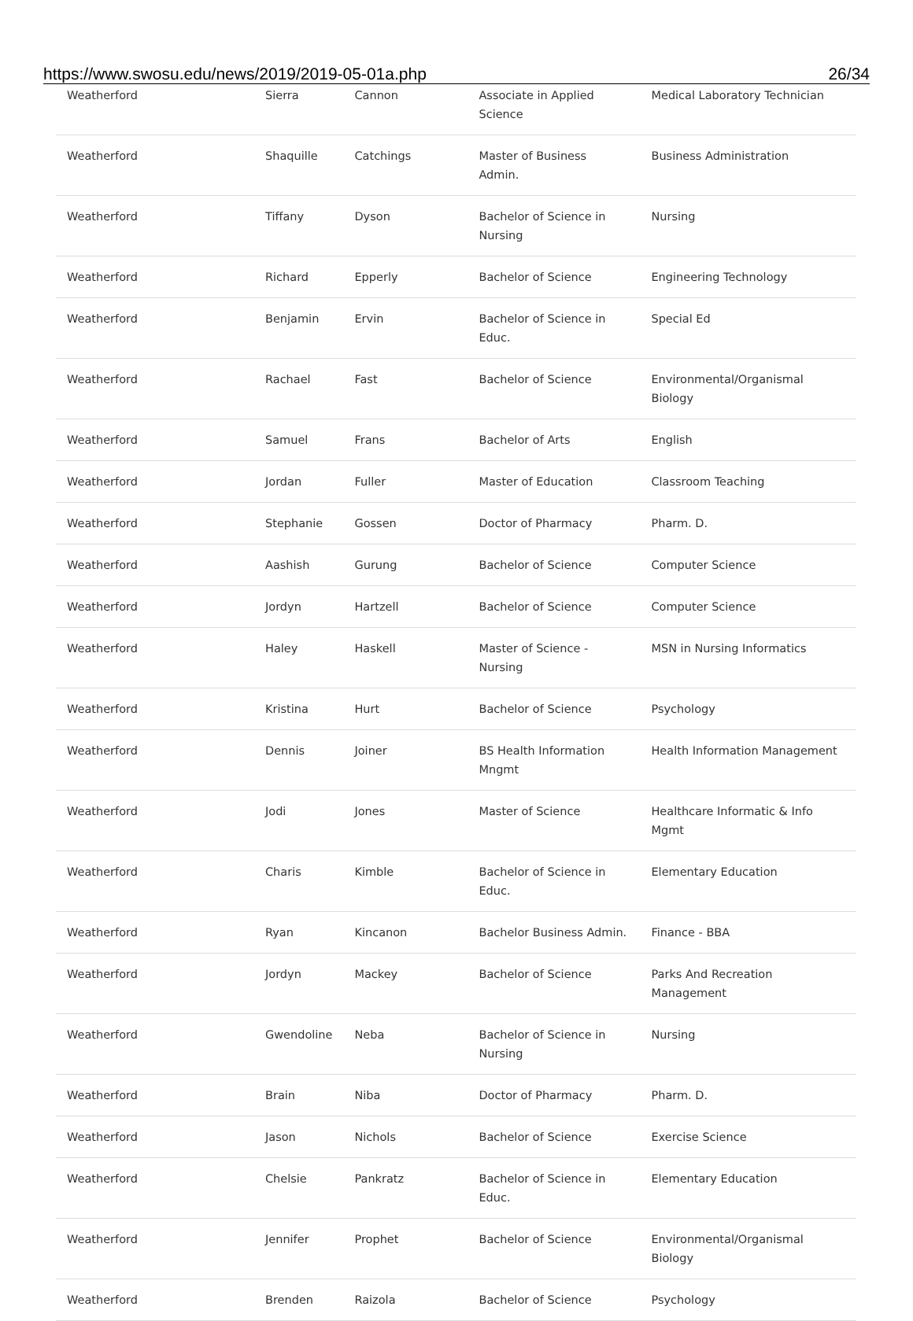https://www.swosu.edu/news/2019/2019-05-01a.php 26/34
| Weatherford | Sierra | Cannon | Associate in Applied Science | Medical Laboratory Technician |
| Weatherford | Shaquille | Catchings | Master of Business Admin. | Business Administration |
| Weatherford | Tiffany | Dyson | Bachelor of Science in Nursing | Nursing |
| Weatherford | Richard | Epperly | Bachelor of Science | Engineering Technology |
| Weatherford | Benjamin | Ervin | Bachelor of Science in Educ. | Special Ed |
| Weatherford | Rachael | Fast | Bachelor of Science | Environmental/Organismal Biology |
| Weatherford | Samuel | Frans | Bachelor of Arts | English |
| Weatherford | Jordan | Fuller | Master of Education | Classroom Teaching |
| Weatherford | Stephanie | Gossen | Doctor of Pharmacy | Pharm. D. |
| Weatherford | Aashish | Gurung | Bachelor of Science | Computer Science |
| Weatherford | Jordyn | Hartzell | Bachelor of Science | Computer Science |
| Weatherford | Haley | Haskell | Master of Science - Nursing | MSN in Nursing Informatics |
| Weatherford | Kristina | Hurt | Bachelor of Science | Psychology |
| Weatherford | Dennis | Joiner | BS Health Information Mngmt | Health Information Management |
| Weatherford | Jodi | Jones | Master of Science | Healthcare Informatic & Info Mgmt |
| Weatherford | Charis | Kimble | Bachelor of Science in Educ. | Elementary Education |
| Weatherford | Ryan | Kincanon | Bachelor Business Admin. | Finance - BBA |
| Weatherford | Jordyn | Mackey | Bachelor of Science | Parks And Recreation Management |
| Weatherford | Gwendoline | Neba | Bachelor of Science in Nursing | Nursing |
| Weatherford | Brain | Niba | Doctor of Pharmacy | Pharm. D. |
| Weatherford | Jason | Nichols | Bachelor of Science | Exercise Science |
| Weatherford | Chelsie | Pankratz | Bachelor of Science in Educ. | Elementary Education |
| Weatherford | Jennifer | Prophet | Bachelor of Science | Environmental/Organismal Biology |
| Weatherford | Brenden | Raizola | Bachelor of Science | Psychology |